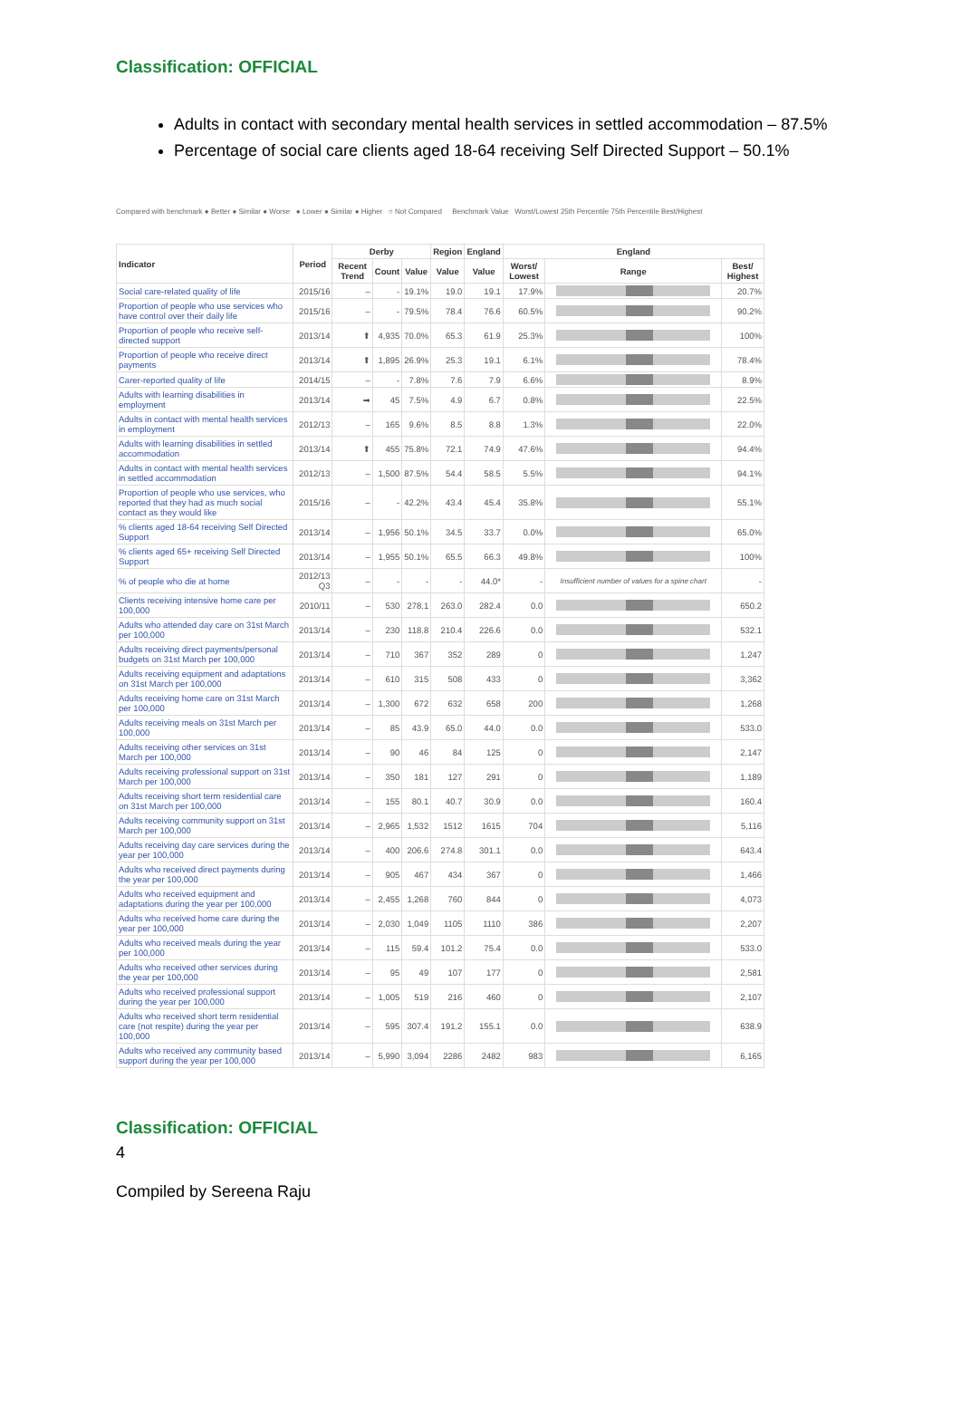Classification: OFFICIAL
Adults in contact with secondary mental health services in settled accommodation – 87.5%
Percentage of social care clients aged 18-64 receiving Self Directed Support – 50.1%
Compared with benchmark ● Better ● Similar ● Worse ● Lower ● Similar ● Higher ○ Not Compared Benchmark Value Worst/Lowest 25th Percentile 75th Percentile Best/Highest
| Indicator | Period | Derby | | | Region | England | England | | |
| --- | --- | --- | --- | --- | --- | --- | --- | --- | --- |
| | | Recent Trend | Count | Value | Value | Value | Worst/ Lowest | Range | Best/ Highest |
| Social care-related quality of life | 2015/16 | – | - | 19.1% | 19.0 | 19.1 | 17.9% | | 20.7% |
| Proportion of people who use services who have control over their daily life | 2015/16 | – | - | 79.5% | 78.4 | 76.6 | 60.5% | | 90.2% |
| Proportion of people who receive self-directed support | 2013/14 | ⬆ | 4,935 | 70.0% | 65.3 | 61.9 | 25.3% | | 100% |
| Proportion of people who receive direct payments | 2013/14 | ⬆ | 1,895 | 26.9% | 25.3 | 19.1 | 6.1% | | 78.4% |
| Carer-reported quality of life | 2014/15 | – | - | 7.8% | 7.6 | 7.9 | 6.6% | | 8.9% |
| Adults with learning disabilities in employment | 2013/14 | ➡ | 45 | 7.5% | 4.9 | 6.7 | 0.8% | | 22.5% |
| Adults in contact with mental health services in employment | 2012/13 | – | 165 | 9.6% | 8.5 | 8.8 | 1.3% | | 22.0% |
| Adults with learning disabilities in settled accommodation | 2013/14 | ⬆ | 455 | 75.8% | 72.1 | 74.9 | 47.6% | | 94.4% |
| Adults in contact with mental health services in settled accommodation | 2012/13 | – | 1,500 | 87.5% | 54.4 | 58.5 | 5.5% | | 94.1% |
| Proportion of people who use services, who reported that they had as much social contact as they would like | 2015/16 | – | - | 42.2% | 43.4 | 45.4 | 35.8% | | 55.1% |
| % clients aged 18-64 receiving Self Directed Support | 2013/14 | – | 1,956 | 50.1% | 34.5 | 33.7 | 0.0% | | 65.0% |
| % clients aged 65+ receiving Self Directed Support | 2013/14 | – | 1,955 | 50.1% | 65.5 | 66.3 | 49.8% | | 100% |
| % of people who die at home | 2012/13 Q3 | – | - | - | - | 44.0* | - | Insufficient number of values for a spine chart | - |
| Clients receiving intensive home care per 100,000 | 2010/11 | – | 530 | 278.1 | 263.0 | 282.4 | 0.0 | | 650.2 |
| Adults who attended day care on 31st March per 100,000 | 2013/14 | – | 230 | 118.8 | 210.4 | 226.6 | 0.0 | | 532.1 |
| Adults receiving direct payments/personal budgets on 31st March per 100,000 | 2013/14 | – | 710 | 367 | 352 | 289 | 0 | | 1,247 |
| Adults receiving equipment and adaptations on 31st March per 100,000 | 2013/14 | – | 610 | 315 | 508 | 433 | 0 | | 3,362 |
| Adults receiving home care on 31st March per 100,000 | 2013/14 | – | 1,300 | 672 | 632 | 658 | 200 | | 1,268 |
| Adults receiving meals on 31st March per 100,000 | 2013/14 | – | 85 | 43.9 | 65.0 | 44.0 | 0.0 | | 533.0 |
| Adults receiving other services on 31st March per 100,000 | 2013/14 | – | 90 | 46 | 84 | 125 | 0 | | 2,147 |
| Adults receiving professional support on 31st March per 100,000 | 2013/14 | – | 350 | 181 | 127 | 291 | 0 | | 1,189 |
| Adults receiving short term residential care on 31st March per 100,000 | 2013/14 | – | 155 | 80.1 | 40.7 | 30.9 | 0.0 | | 160.4 |
| Adults receiving community support on 31st March per 100,000 | 2013/14 | – | 2,965 | 1,532 | 1512 | 1615 | 704 | | 5,116 |
| Adults receiving day care services during the year per 100,000 | 2013/14 | – | 400 | 206.6 | 274.8 | 301.1 | 0.0 | | 643.4 |
| Adults who received direct payments during the year per 100,000 | 2013/14 | – | 905 | 467 | 434 | 367 | 0 | | 1,466 |
| Adults who received equipment and adaptations during the year per 100,000 | 2013/14 | – | 2,455 | 1,268 | 760 | 844 | 0 | | 4,073 |
| Adults who received home care during the year per 100,000 | 2013/14 | – | 2,030 | 1,049 | 1105 | 1110 | 386 | | 2,207 |
| Adults who received meals during the year per 100,000 | 2013/14 | – | 115 | 59.4 | 101.2 | 75.4 | 0.0 | | 533.0 |
| Adults who received other services during the year per 100,000 | 2013/14 | – | 95 | 49 | 107 | 177 | 0 | | 2,581 |
| Adults who received professional support during the year per 100,000 | 2013/14 | – | 1,005 | 519 | 216 | 460 | 0 | | 2,107 |
| Adults who received short term residential care (not respite) during the year per 100,000 | 2013/14 | – | 595 | 307.4 | 191.2 | 155.1 | 0.0 | | 638.9 |
| Adults who received any community based support during the year per 100,000 | 2013/14 | – | 5,990 | 3,094 | 2286 | 2482 | 983 | | 6,165 |
Classification: OFFICIAL
4
Compiled by Sereena Raju